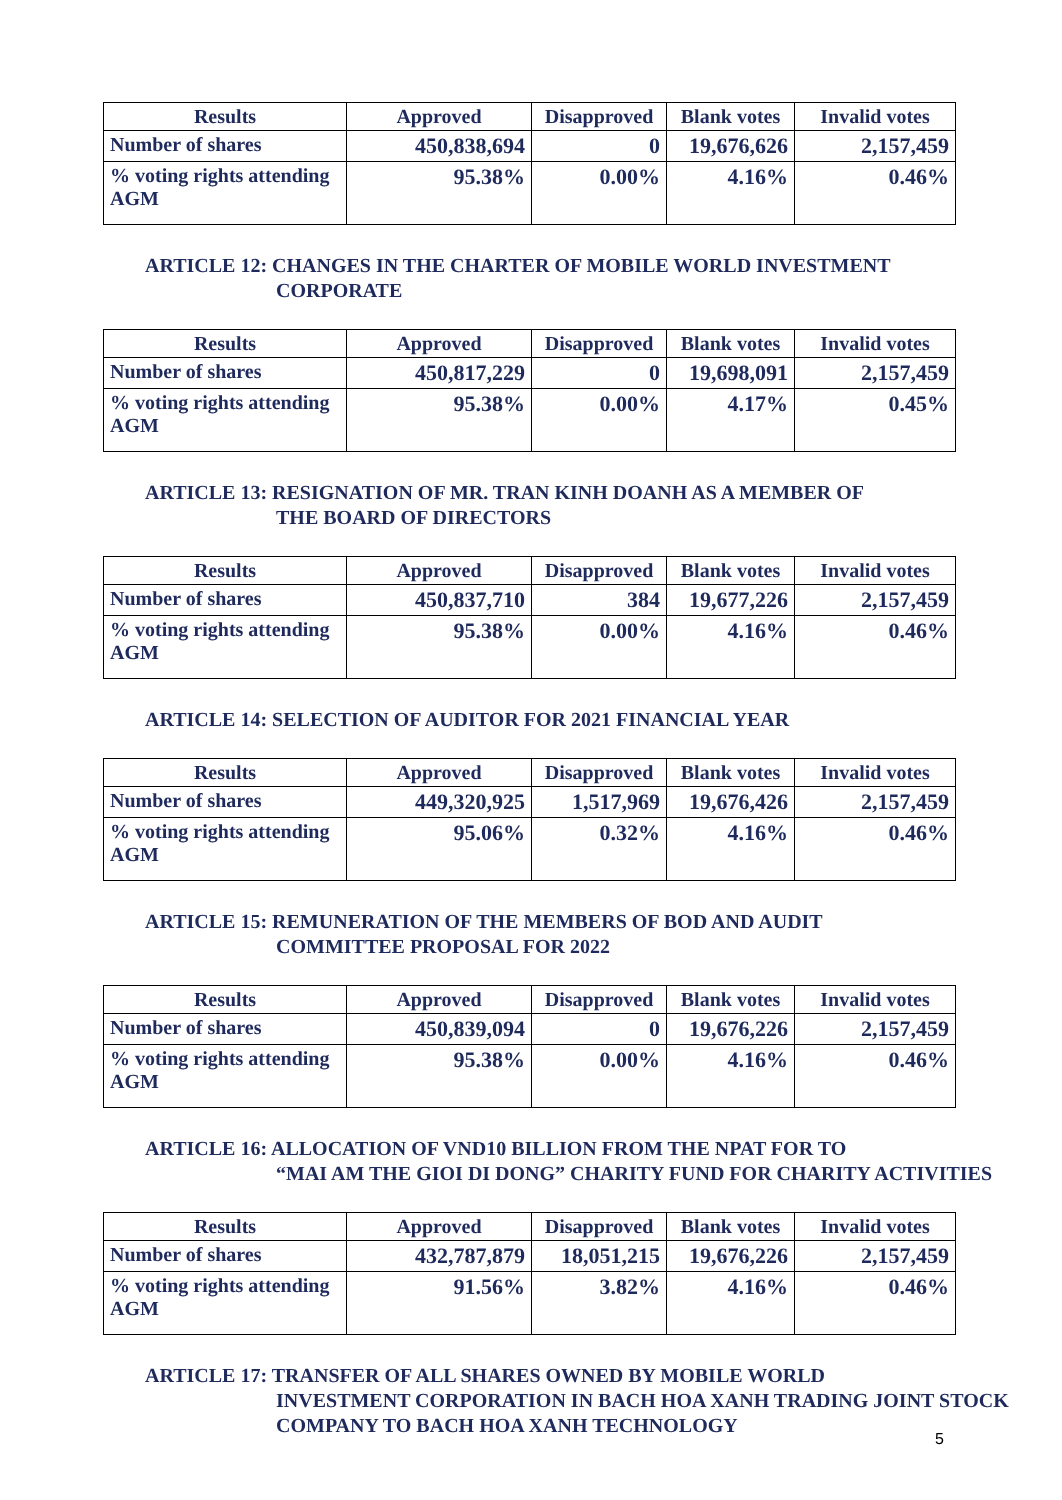| Results | Approved | Disapproved | Blank votes | Invalid votes |
| --- | --- | --- | --- | --- |
| Number of shares | 450,838,694 | 0 | 19,676,626 | 2,157,459 |
| % voting rights attending AGM | 95.38% | 0.00% | 4.16% | 0.46% |
ARTICLE 12: CHANGES IN THE CHARTER OF MOBILE WORLD INVESTMENT
CORPORATE
| Results | Approved | Disapproved | Blank votes | Invalid votes |
| --- | --- | --- | --- | --- |
| Number of shares | 450,817,229 | 0 | 19,698,091 | 2,157,459 |
| % voting rights attending AGM | 95.38% | 0.00% | 4.17% | 0.45% |
ARTICLE 13: RESIGNATION OF MR. TRAN KINH DOANH AS A MEMBER OF
THE BOARD OF DIRECTORS
| Results | Approved | Disapproved | Blank votes | Invalid votes |
| --- | --- | --- | --- | --- |
| Number of shares | 450,837,710 | 384 | 19,677,226 | 2,157,459 |
| % voting rights attending AGM | 95.38% | 0.00% | 4.16% | 0.46% |
ARTICLE 14: SELECTION OF AUDITOR FOR 2021 FINANCIAL YEAR
| Results | Approved | Disapproved | Blank votes | Invalid votes |
| --- | --- | --- | --- | --- |
| Number of shares | 449,320,925 | 1,517,969 | 19,676,426 | 2,157,459 |
| % voting rights attending AGM | 95.06% | 0.32% | 4.16% | 0.46% |
ARTICLE 15: REMUNERATION OF THE MEMBERS OF BOD AND AUDIT
COMMITTEE PROPOSAL FOR 2022
| Results | Approved | Disapproved | Blank votes | Invalid votes |
| --- | --- | --- | --- | --- |
| Number of shares | 450,839,094 | 0 | 19,676,226 | 2,157,459 |
| % voting rights attending AGM | 95.38% | 0.00% | 4.16% | 0.46% |
ARTICLE 16: ALLOCATION OF VND10 BILLION FROM THE NPAT FOR TO
“MAI AM THE GIOI DI DONG” CHARITY FUND FOR CHARITY ACTIVITIES
| Results | Approved | Disapproved | Blank votes | Invalid votes |
| --- | --- | --- | --- | --- |
| Number of shares | 432,787,879 | 18,051,215 | 19,676,226 | 2,157,459 |
| % voting rights attending AGM | 91.56% | 3.82% | 4.16% | 0.46% |
ARTICLE 17: TRANSFER OF ALL SHARES OWNED BY MOBILE WORLD
INVESTMENT CORPORATION IN BACH HOA XANH TRADING JOINT STOCK COMPANY TO BACH HOA XANH TECHNOLOGY
5